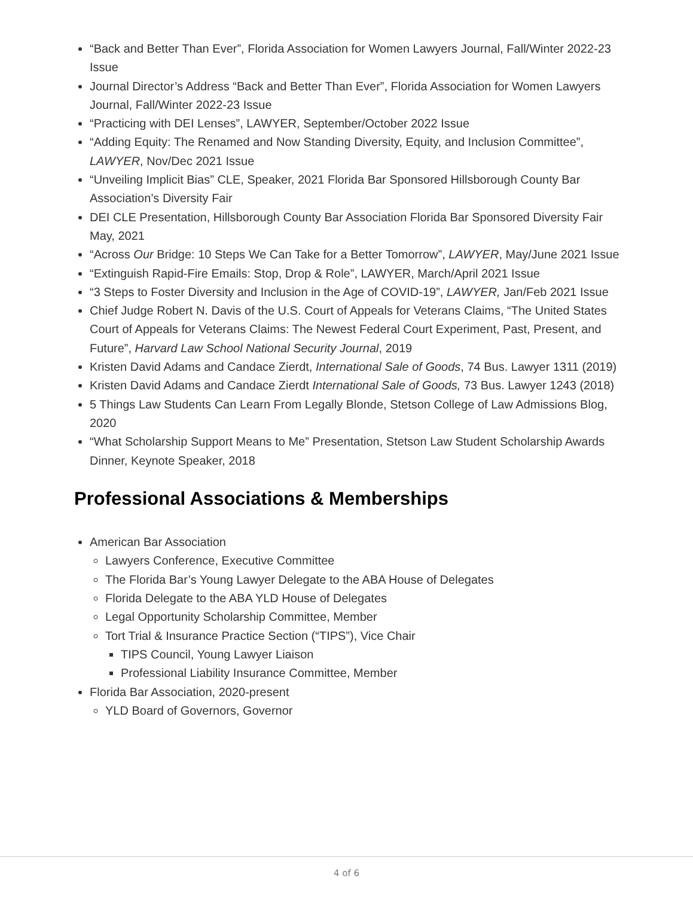“Back and Better Than Ever”, Florida Association for Women Lawyers Journal, Fall/Winter 2022-23 Issue
Journal Director’s Address “Back and Better Than Ever”, Florida Association for Women Lawyers Journal, Fall/Winter 2022-23 Issue
“Practicing with DEI Lenses”, LAWYER, September/October 2022 Issue
“Adding Equity: The Renamed and Now Standing Diversity, Equity, and Inclusion Committee”, LAWYER, Nov/Dec 2021 Issue
“Unveiling Implicit Bias” CLE, Speaker, 2021 Florida Bar Sponsored Hillsborough County Bar Association’s Diversity Fair
DEI CLE Presentation, Hillsborough County Bar Association Florida Bar Sponsored Diversity Fair May, 2021
“Across Our Bridge: 10 Steps We Can Take for a Better Tomorrow”, LAWYER, May/June 2021 Issue
“Extinguish Rapid-Fire Emails: Stop, Drop & Role”, LAWYER, March/April 2021 Issue
“3 Steps to Foster Diversity and Inclusion in the Age of COVID-19”, LAWYER, Jan/Feb 2021 Issue
Chief Judge Robert N. Davis of the U.S. Court of Appeals for Veterans Claims, “The United States Court of Appeals for Veterans Claims: The Newest Federal Court Experiment, Past, Present, and Future”, Harvard Law School National Security Journal, 2019
Kristen David Adams and Candace Zierdt, International Sale of Goods, 74 Bus. Lawyer 1311 (2019)
Kristen David Adams and Candace Zierdt International Sale of Goods, 73 Bus. Lawyer 1243 (2018)
5 Things Law Students Can Learn From Legally Blonde, Stetson College of Law Admissions Blog, 2020
“What Scholarship Support Means to Me” Presentation, Stetson Law Student Scholarship Awards Dinner, Keynote Speaker, 2018
Professional Associations & Memberships
American Bar Association
Lawyers Conference, Executive Committee
The Florida Bar’s Young Lawyer Delegate to the ABA House of Delegates
Florida Delegate to the ABA YLD House of Delegates
Legal Opportunity Scholarship Committee, Member
Tort Trial & Insurance Practice Section (“TIPS”), Vice Chair
TIPS Council, Young Lawyer Liaison
Professional Liability Insurance Committee, Member
Florida Bar Association, 2020-present
YLD Board of Governors, Governor
4 of 6